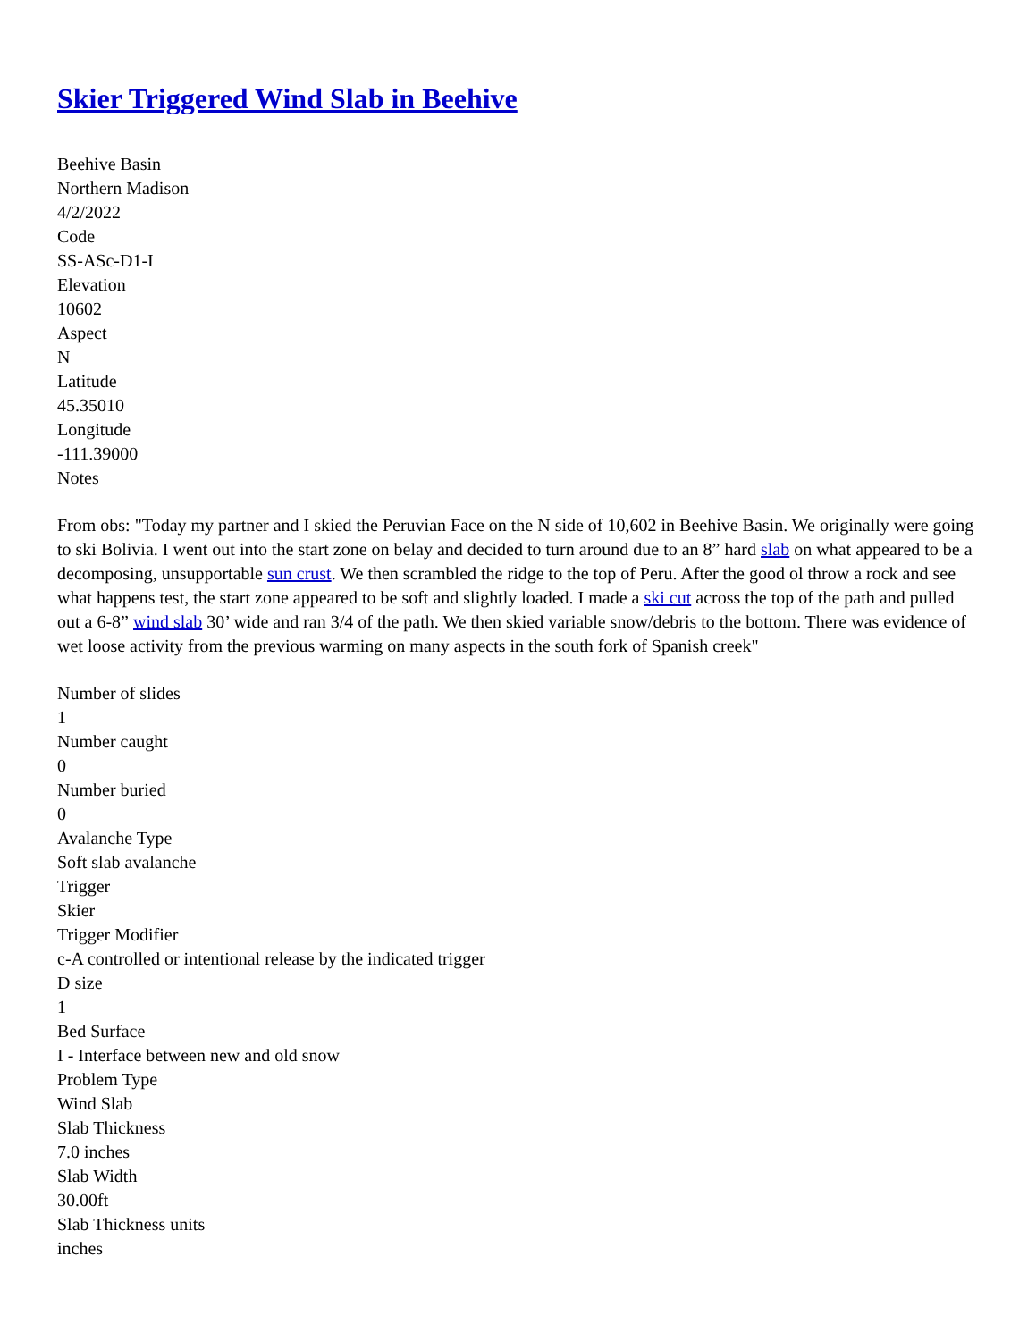Skier Triggered Wind Slab in Beehive
Beehive Basin
Northern Madison
4/2/2022
Code
SS-ASc-D1-I
Elevation
10602
Aspect
N
Latitude
45.35010
Longitude
-111.39000
Notes
From obs: "Today my partner and I skied the Peruvian Face on the N side of 10,602 in Beehive Basin. We originally were going to ski Bolivia. I went out into the start zone on belay and decided to turn around due to an 8” hard slab on what appeared to be a decomposing, unsupportable sun crust. We then scrambled the ridge to the top of Peru. After the good ol throw a rock and see what happens test, the start zone appeared to be soft and slightly loaded. I made a ski cut across the top of the path and pulled out a 6-8” wind slab 30’ wide and ran 3/4 of the path. We then skied variable snow/debris to the bottom. There was evidence of wet loose activity from the previous warming on many aspects in the south fork of Spanish creek"
Number of slides
1
Number caught
0
Number buried
0
Avalanche Type
Soft slab avalanche
Trigger
Skier
Trigger Modifier
c-A controlled or intentional release by the indicated trigger
D size
1
Bed Surface
I - Interface between new and old snow
Problem Type
Wind Slab
Slab Thickness
7.0 inches
Slab Width
30.00ft
Slab Thickness units
inches